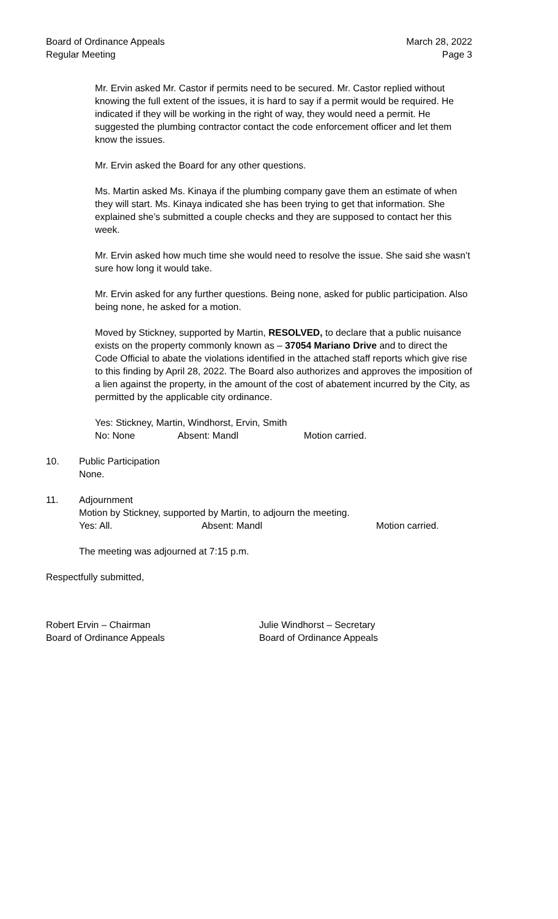Board of Ordinance Appeals
Regular Meeting
March 28, 2022
Page 3
Mr. Ervin asked Mr. Castor if permits need to be secured. Mr. Castor replied without knowing the full extent of the issues, it is hard to say if a permit would be required. He indicated if they will be working in the right of way, they would need a permit. He suggested the plumbing contractor contact the code enforcement officer and let them know the issues.
Mr. Ervin asked the Board for any other questions.
Ms. Martin asked Ms. Kinaya if the plumbing company gave them an estimate of when they will start. Ms. Kinaya indicated she has been trying to get that information. She explained she’s submitted a couple checks and they are supposed to contact her this week.
Mr. Ervin asked how much time she would need to resolve the issue. She said she wasn’t sure how long it would take.
Mr. Ervin asked for any further questions. Being none, asked for public participation. Also being none, he asked for a motion.
Moved by Stickney, supported by Martin, RESOLVED, to declare that a public nuisance exists on the property commonly known as – 37054 Mariano Drive and to direct the Code Official to abate the violations identified in the attached staff reports which give rise to this finding by April 28, 2022. The Board also authorizes and approves the imposition of a lien against the property, in the amount of the cost of abatement incurred by the City, as permitted by the applicable city ordinance.
Yes: Stickney, Martin, Windhorst, Ervin, Smith
No: None Absent: Mandl Motion carried.
10. Public Participation
None.
11. Adjournment
Motion by Stickney, supported by Martin, to adjourn the meeting.
Yes: All. Absent: Mandl Motion carried.
The meeting was adjourned at 7:15 p.m.
Respectfully submitted,
Robert Ervin – Chairman
Board of Ordinance Appeals
Julie Windhorst – Secretary
Board of Ordinance Appeals